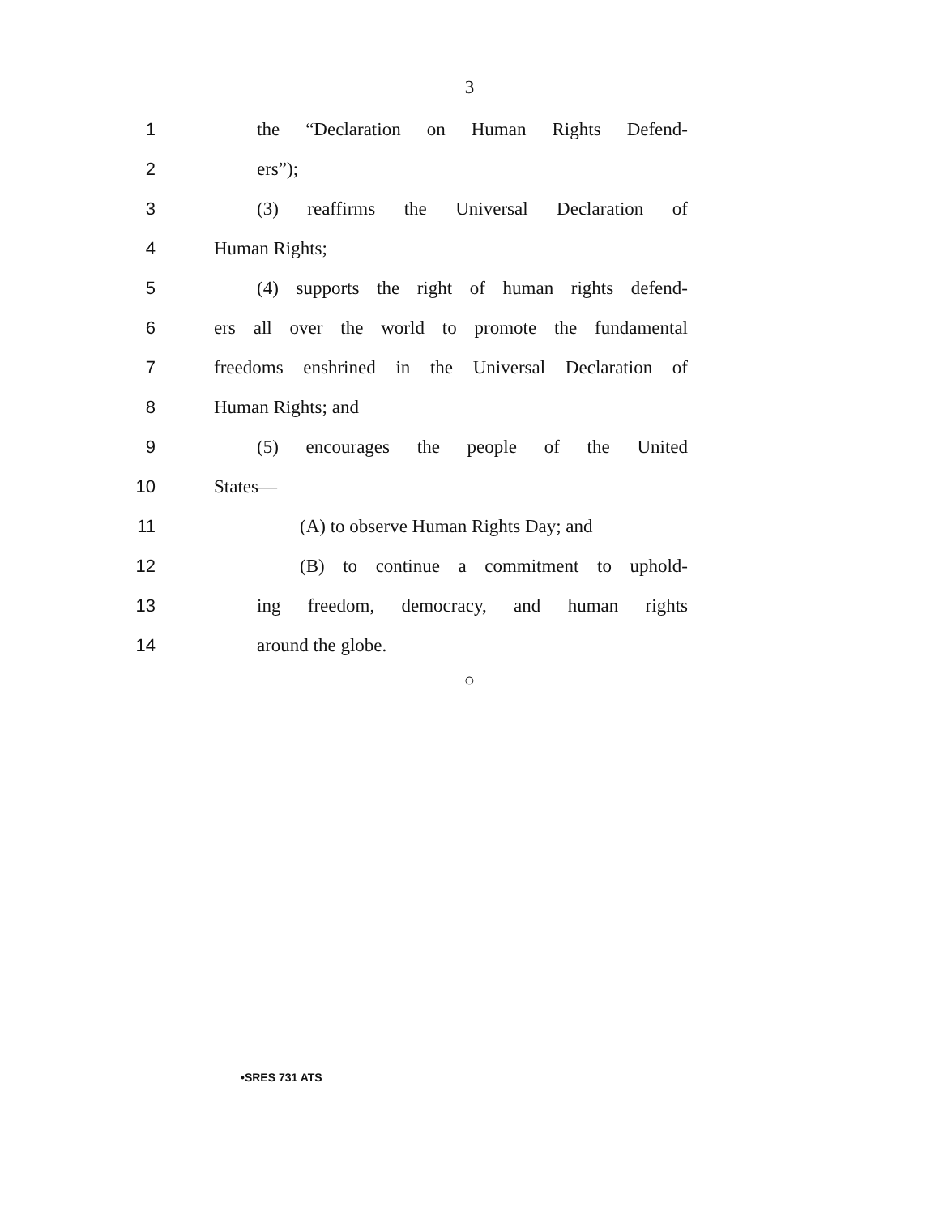3
1 the “Declaration on Human Rights Defend-
2 ers”);
3 (3) reaffirms the Universal Declaration of
4 Human Rights;
5 (4) supports the right of human rights defend-
6 ers all over the world to promote the fundamental
7 freedoms enshrined in the Universal Declaration of
8 Human Rights; and
9 (5) encourages the people of the United
10 States—
11 (A) to observe Human Rights Day; and
12 (B) to continue a commitment to uphold-
13 ing freedom, democracy, and human rights
14 around the globe.
○
•SRES 731 ATS